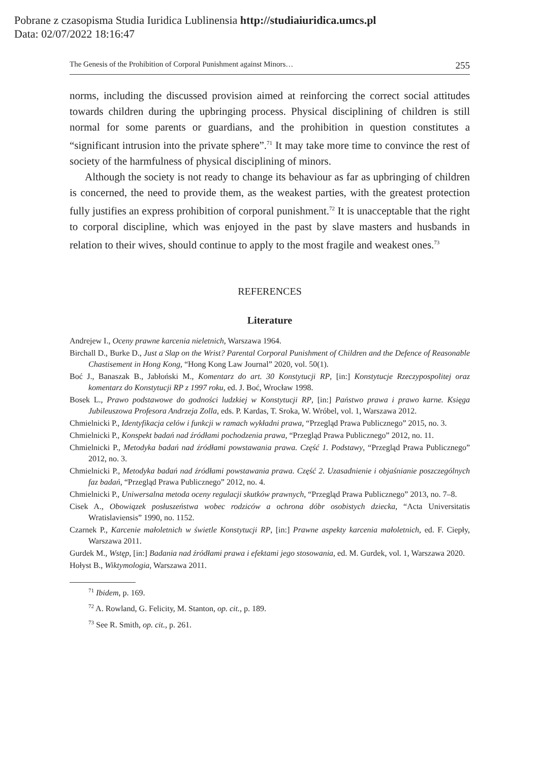Pobrane z czasopisma Studia Iuridica Lublinensia http://studiaiuridica.umcs.pl
Data: 02/07/2022 18:16:47
The Genesis of the Prohibition of Corporal Punishment against Minors… 255
norms, including the discussed provision aimed at reinforcing the correct social attitudes towards children during the upbringing process. Physical disciplining of children is still normal for some parents or guardians, and the prohibition in question constitutes a “significant intrusion into the private sphere”.<sup>71</sup> It may take more time to convince the rest of society of the harmfulness of physical disciplining of minors.
Although the society is not ready to change its behaviour as far as upbringing of children is concerned, the need to provide them, as the weakest parties, with the greatest protection fully justifies an express prohibition of corporal punishment.<sup>72</sup> It is unacceptable that the right to corporal discipline, which was enjoyed in the past by slave masters and husbands in relation to their wives, should continue to apply to the most fragile and weakest ones.<sup>73</sup>
REFERENCES
Literature
Andrejew I., Oceny prawne karcenia nieletnich, Warszawa 1964.
Birchall D., Burke D., Just a Slap on the Wrist? Parental Corporal Punishment of Children and the Defence of Reasonable Chastisement in Hong Kong, “Hong Kong Law Journal” 2020, vol. 50(1).
Boć J., Banaszak B., Jabłoński M., Komentarz do art. 30 Konstytucji RP, [in:] Konstytucje Rzeczypospolitej oraz komentarz do Konstytucji RP z 1997 roku, ed. J. Boć, Wrocław 1998.
Bosek L., Prawo podstawowe do godności ludzkiej w Konstytucji RP, [in:] Państwo prawa i prawo karne. Księga Jubileuszowa Profesora Andrzeja Zolla, eds. P. Kardas, T. Sroka, W. Wróbel, vol. 1, Warszawa 2012.
Chmielnicki P., Identyfikacja celów i funkcji w ramach wykładni prawa, “Przegląd Prawa Publicznego” 2015, no. 3.
Chmielnicki P., Konspekt badań nad źródłami pochodzenia prawa, “Przegląd Prawa Publicznego” 2012, no. 11.
Chmielnicki P., Metodyka badań nad źródłami powstawania prawa. Część 1. Podstawy, “Przegląd Prawa Publicznego” 2012, no. 3.
Chmielnicki P., Metodyka badań nad źródłami powstawania prawa. Część 2. Uzasadnienie i objaśnianie poszczególnych faz badań, “Przegląd Prawa Publicznego” 2012, no. 4.
Chmielnicki P., Uniwersalna metoda oceny regulacji skutków prawnych, “Przegląd Prawa Publicznego” 2013, no. 7–8.
Cisek A., Obowiązek posłuszeństwa wobec rodziców a ochrona dóbr osobistych dziecka, “Acta Universitatis Wratislaviensis” 1990, no. 1152.
Czarnek P., Karcenie małoletnich w świetle Konstytucji RP, [in:] Prawne aspekty karcenia małoletnich, ed. F. Ciepły, Warszawa 2011.
Gurdek M., Wstęp, [in:] Badania nad źródłami prawa i efektami jego stosowania, ed. M. Gurdek, vol. 1, Warszawa 2020.
Hołyst B., Wiktymologia, Warszawa 2011.
<sup>71</sup> Ibidem, p. 169.
<sup>72</sup> A. Rowland, G. Felicity, M. Stanton, op. cit., p. 189.
<sup>73</sup> See R. Smith, op. cit., p. 261.